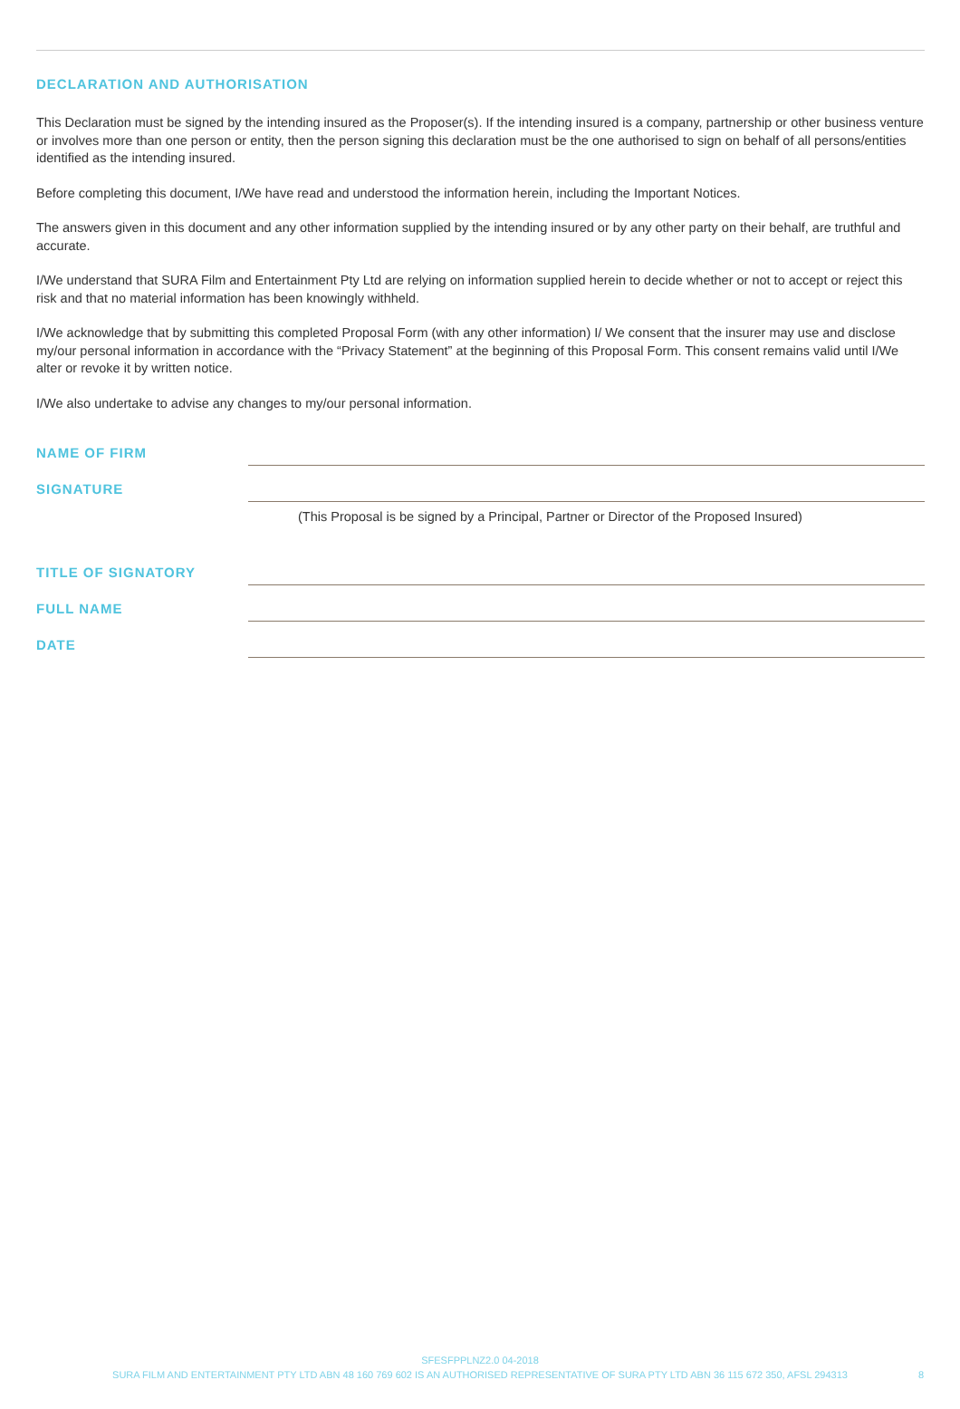DECLARATION AND AUTHORISATION
This Declaration must be signed by the intending insured as the Proposer(s). If the intending insured is a company, partnership or other business venture or involves more than one person or entity, then the person signing this declaration must be the one authorised to sign on behalf of all persons/entities identified as the intending insured.
Before completing this document, I/We have read and understood the information herein, including the Important Notices.
The answers given in this document and any other information supplied by the intending insured or by any other party on their behalf, are truthful and accurate.
I/We understand that SURA Film and Entertainment Pty Ltd are relying on information supplied herein to decide whether or not to accept or reject this risk and that no material information has been knowingly withheld.
I/We acknowledge that by submitting this completed Proposal Form (with any other information) I/ We consent that the insurer may use and disclose my/our personal information in accordance with the “Privacy Statement” at the beginning of this Proposal Form. This consent remains valid until I/We alter or revoke it by written notice.
I/We also undertake to advise any changes to my/our personal information.
NAME OF FIRM
SIGNATURE
(This Proposal is be signed by a Principal, Partner or Director of the Proposed Insured)
TITLE OF SIGNATORY
FULL NAME
DATE
SFESFPPLNZ2.0 04-2018
SURA FILM AND ENTERTAINMENT PTY LTD ABN 48 160 769 602 IS AN AUTHORISED REPRESENTATIVE OF SURA PTY LTD ABN 36 115 672 350, AFSL 294313
8